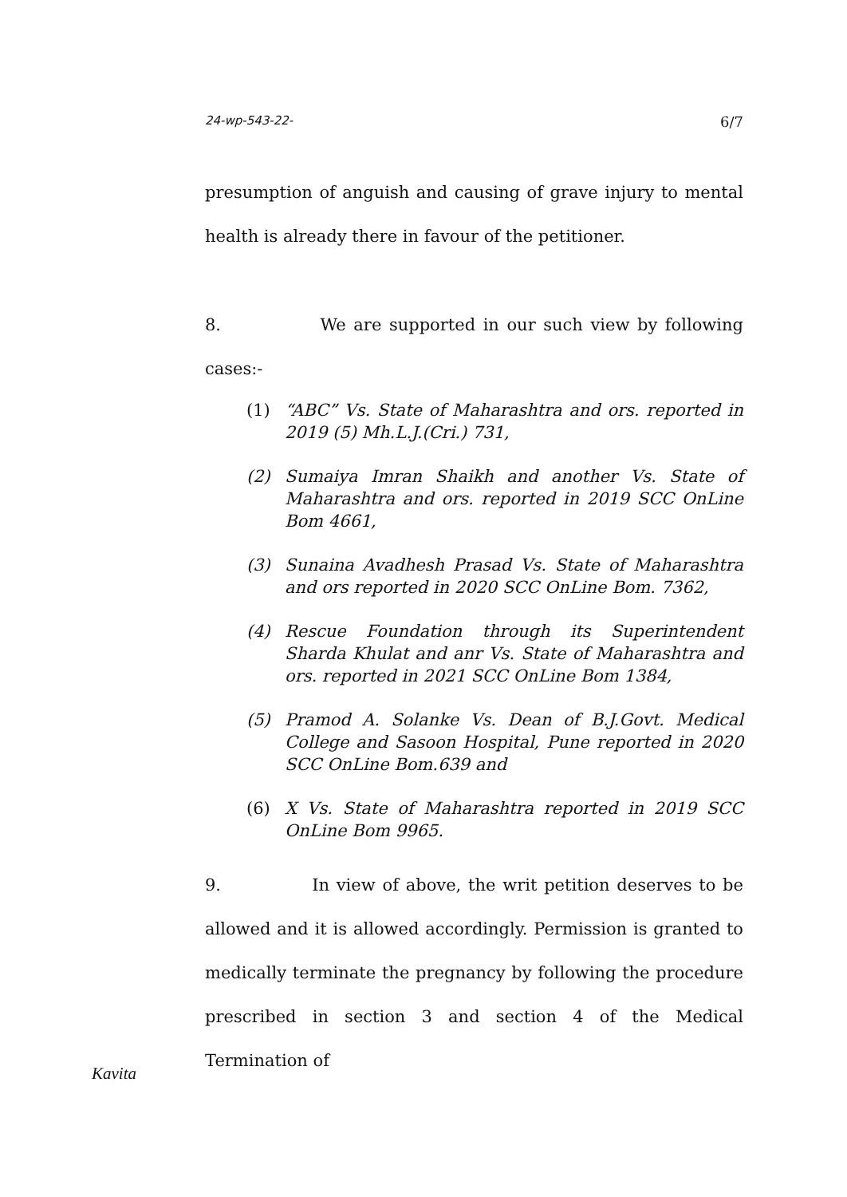24-wp-543-22- 6/7
presumption of anguish and causing of grave injury to mental health is already there in favour of the petitioner.
8. We are supported in our such view by following cases:-
(1) “ABC” Vs. State of Maharashtra and ors. reported in 2019 (5) Mh.L.J.(Cri.) 731,
(2) Sumaiya Imran Shaikh and another Vs. State of Maharashtra and ors. reported in 2019 SCC OnLine Bom 4661,
(3) Sunaina Avadhesh Prasad Vs. State of Maharashtra and ors reported in 2020 SCC OnLine Bom. 7362,
(4) Rescue Foundation through its Superintendent Sharda Khulat and anr Vs. State of Maharashtra and ors. reported in 2021 SCC OnLine Bom 1384,
(5) Pramod A. Solanke Vs. Dean of B.J.Govt. Medical College and Sasoon Hospital, Pune reported in 2020 SCC OnLine Bom.639 and
(6) X Vs. State of Maharashtra reported in 2019 SCC OnLine Bom 9965.
9. In view of above, the writ petition deserves to be allowed and it is allowed accordingly. Permission is granted to medically terminate the pregnancy by following the procedure prescribed in section 3 and section 4 of the Medical Termination of
Kavita